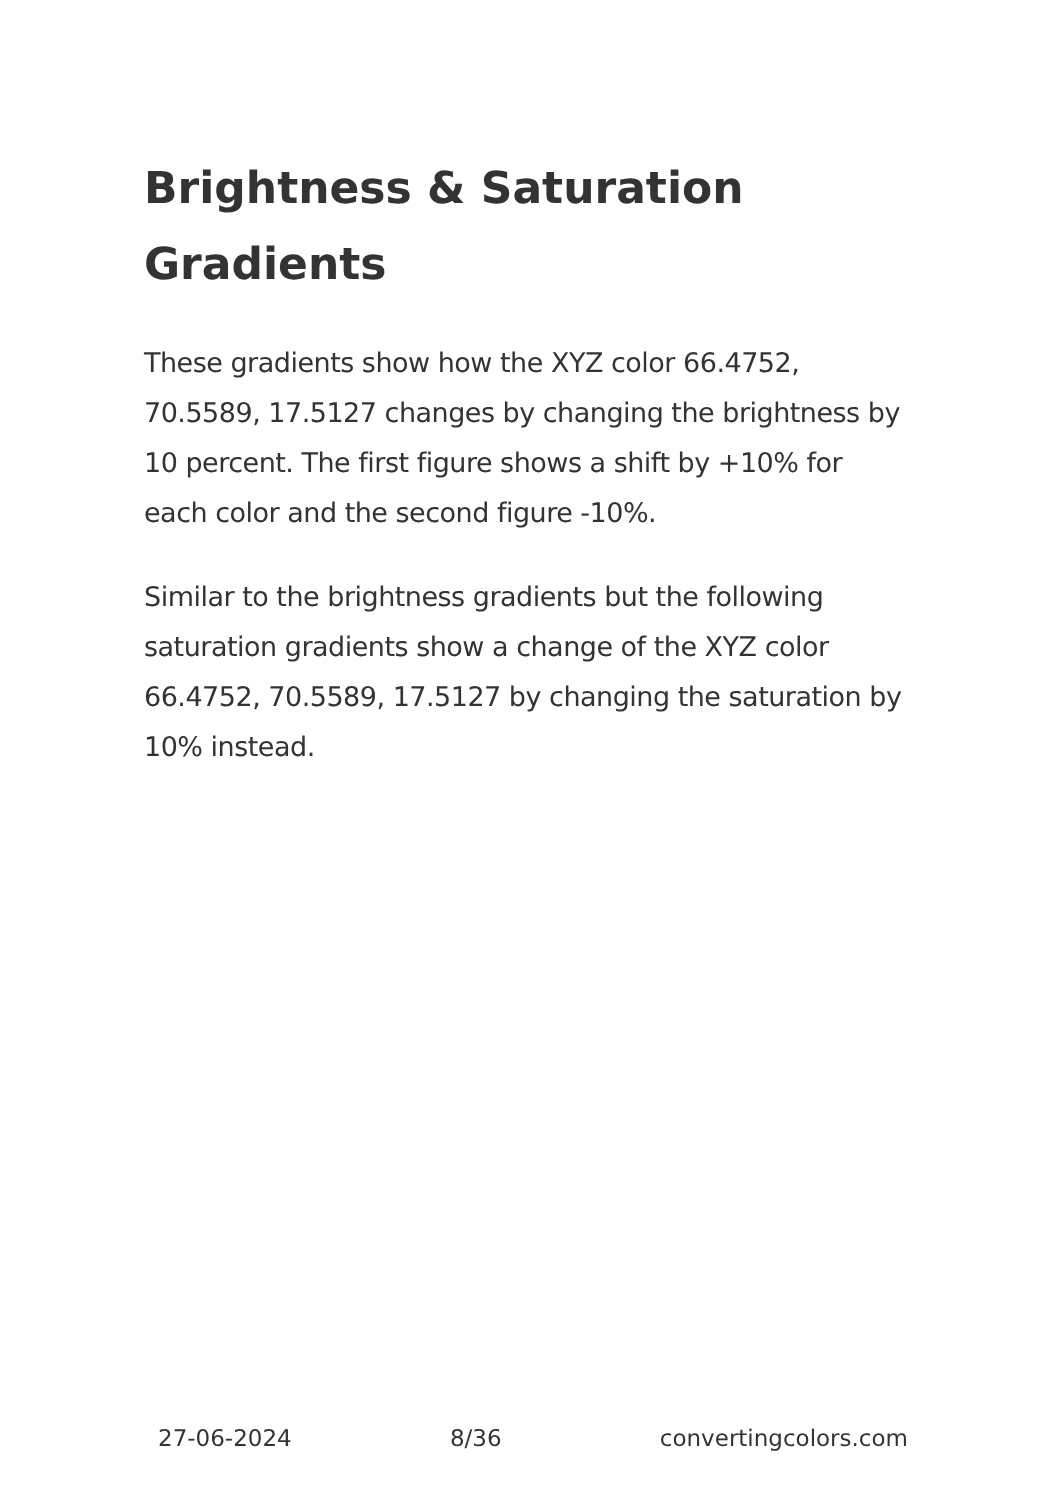Brightness & Saturation Gradients
These gradients show how the XYZ color 66.4752, 70.5589, 17.5127 changes by changing the brightness by 10 percent. The first figure shows a shift by +10% for each color and the second figure -10%.
Similar to the brightness gradients but the following saturation gradients show a change of the XYZ color 66.4752, 70.5589, 17.5127 by changing the saturation by 10% instead.
27-06-2024 8/36 convertingcolors.com